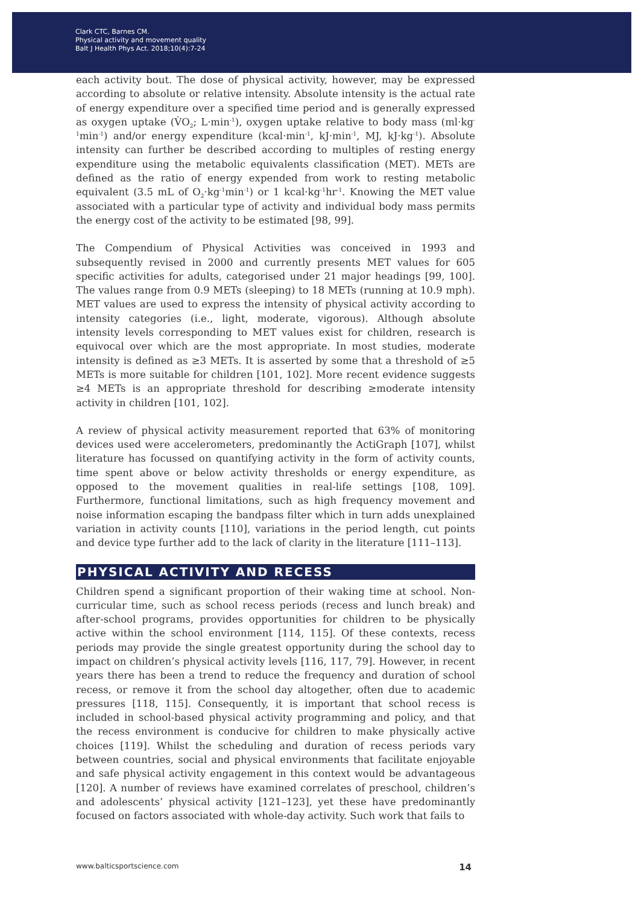Clark CTC, Barnes CM.
Physical activity and movement quality
Balt J Health Phys Act. 2018;10(4):7-24
each activity bout. The dose of physical activity, however, may be expressed according to absolute or relative intensity. Absolute intensity is the actual rate of energy expenditure over a specified time period and is generally expressed as oxygen uptake (V̇O<sub>2</sub>; L·min<sup>-1</sup>), oxygen uptake relative to body mass (ml·kg<sup>-1</sup>min<sup>-1</sup>) and/or energy expenditure (kcal·min<sup>-1</sup>, kJ·min<sup>-1</sup>, MJ, kJ·kg<sup>-1</sup>). Absolute intensity can further be described according to multiples of resting energy expenditure using the metabolic equivalents classification (MET). METs are defined as the ratio of energy expended from work to resting metabolic equivalent (3.5 mL of O<sub>2</sub>·kg<sup>-1</sup>min<sup>-1</sup>) or 1 kcal·kg<sup>-1</sup>hr<sup>-1</sup>. Knowing the MET value associated with a particular type of activity and individual body mass permits the energy cost of the activity to be estimated [98, 99].
The Compendium of Physical Activities was conceived in 1993 and subsequently revised in 2000 and currently presents MET values for 605 specific activities for adults, categorised under 21 major headings [99, 100]. The values range from 0.9 METs (sleeping) to 18 METs (running at 10.9 mph). MET values are used to express the intensity of physical activity according to intensity categories (i.e., light, moderate, vigorous). Although absolute intensity levels corresponding to MET values exist for children, research is equivocal over which are the most appropriate. In most studies, moderate intensity is defined as ≥3 METs. It is asserted by some that a threshold of ≥5 METs is more suitable for children [101, 102]. More recent evidence suggests ≥4 METs is an appropriate threshold for describing ≥moderate intensity activity in children [101, 102].
A review of physical activity measurement reported that 63% of monitoring devices used were accelerometers, predominantly the ActiGraph [107], whilst literature has focussed on quantifying activity in the form of activity counts, time spent above or below activity thresholds or energy expenditure, as opposed to the movement qualities in real-life settings [108, 109]. Furthermore, functional limitations, such as high frequency movement and noise information escaping the bandpass filter which in turn adds unexplained variation in activity counts [110], variations in the period length, cut points and device type further add to the lack of clarity in the literature [111–113].
PHYSICAL ACTIVITY AND RECESS
Children spend a significant proportion of their waking time at school. Non-curricular time, such as school recess periods (recess and lunch break) and after-school programs, provides opportunities for children to be physically active within the school environment [114, 115]. Of these contexts, recess periods may provide the single greatest opportunity during the school day to impact on children’s physical activity levels [116, 117, 79]. However, in recent years there has been a trend to reduce the frequency and duration of school recess, or remove it from the school day altogether, often due to academic pressures [118, 115]. Consequently, it is important that school recess is included in school-based physical activity programming and policy, and that the recess environment is conducive for children to make physically active choices [119]. Whilst the scheduling and duration of recess periods vary between countries, social and physical environments that facilitate enjoyable and safe physical activity engagement in this context would be advantageous [120]. A number of reviews have examined correlates of preschool, children’s and adolescents’ physical activity [121–123], yet these have predominantly focused on factors associated with whole-day activity. Such work that fails to
www.balticsportscience.com 14